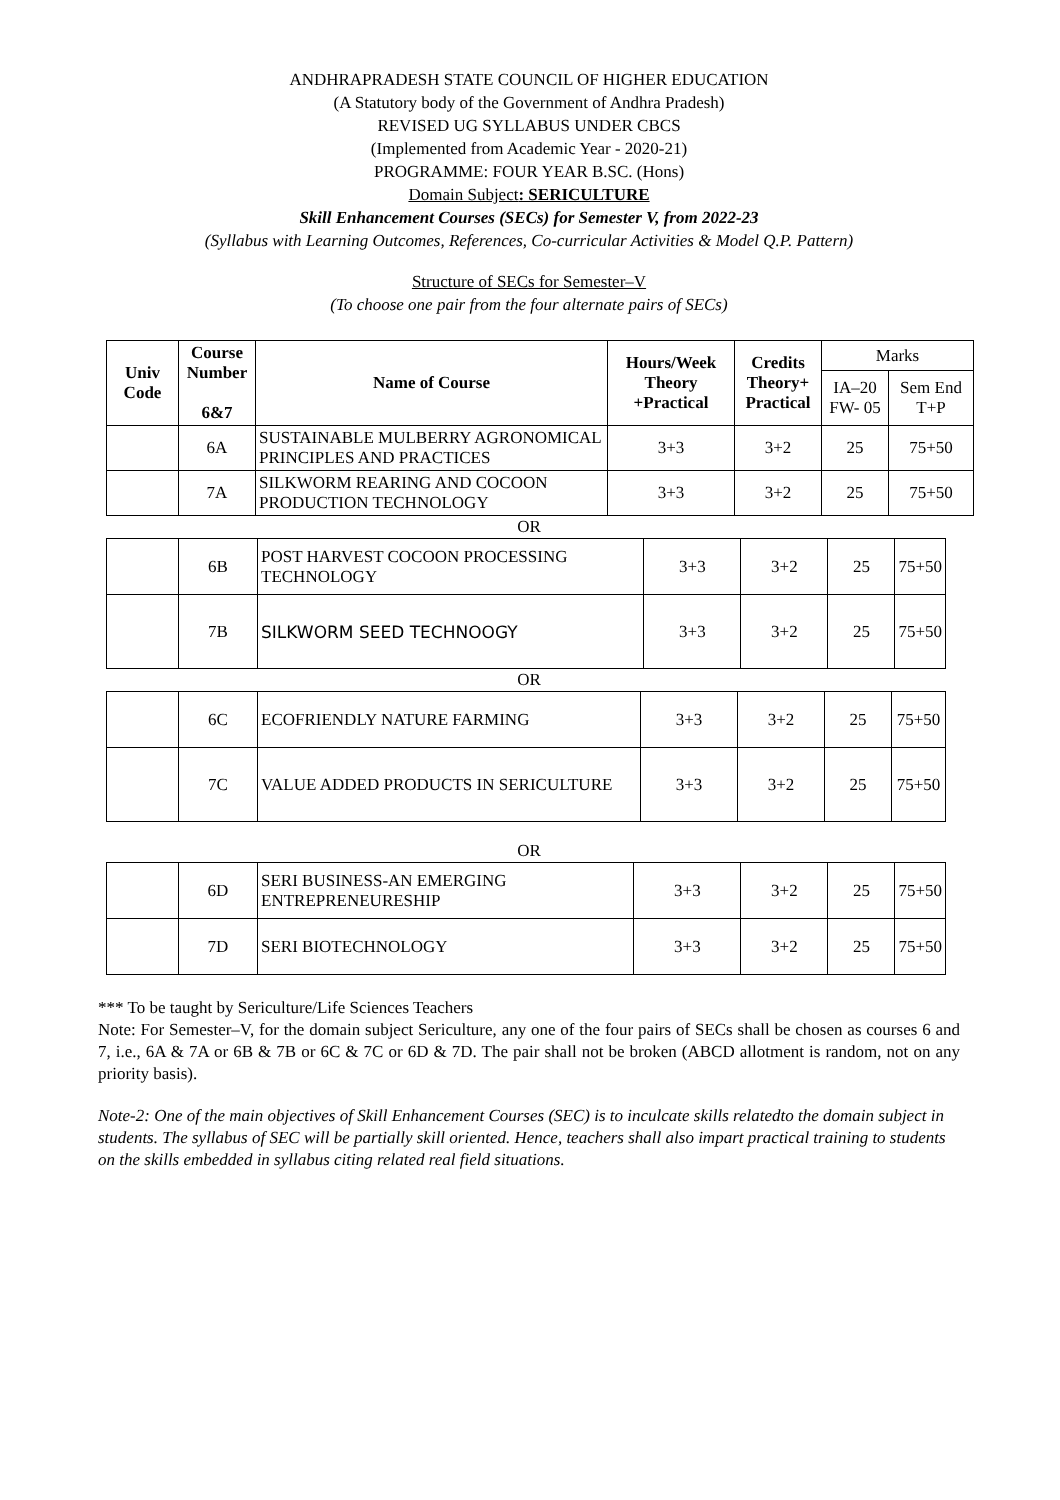ANDHRAPRADESH STATE COUNCIL OF HIGHER EDUCATION
(A Statutory body of the Government of Andhra Pradesh)
REVISED UG SYLLABUS UNDER CBCS
(Implemented from Academic Year - 2020-21)
PROGRAMME: FOUR YEAR B.SC. (Hons)
Domain Subject: SERICULTURE
Skill Enhancement Courses (SECs) for Semester V, from 2022-23
(Syllabus with Learning Outcomes, References, Co-curricular Activities & Model Q.P. Pattern)
Structure of SECs for Semester–V
(To choose one pair from the four alternate pairs of SECs)
| Univ Code | Course Number 6&7 | Name of Course | Hours/Week Theory +Practical | Credits Theory+ Practical | Marks | |
| --- | --- | --- | --- | --- | --- | --- |
| | | | | | IA–20 FW- 05 | Sem End T+P |
| | 6A | SUSTAINABLE MULBERRY AGRONOMICAL PRINCIPLES AND PRACTICES | 3+3 | 3+2 | 25 | 75+50 |
| | 7A | SILKWORM REARING AND COCOON PRODUCTION TECHNOLOGY | 3+3 | 3+2 | 25 | 75+50 |
OR
| | 6B | POST HARVEST COCOON PROCESSING TECHNOLOGY | 3+3 | 3+2 | 25 | 75+50 |
| | 7B | SILKWORM SEED TECHNOOGY | 3+3 | 3+2 | 25 | 75+50 |
OR
| | 6C | ECOFRIENDLY NATURE FARMING | 3+3 | 3+2 | 25 | 75+50 |
| | 7C | VALUE ADDED PRODUCTS IN SERICULTURE | 3+3 | 3+2 | 25 | 75+50 |
OR
| | 6D | SERI BUSINESS-AN EMERGING ENTREPRENEURESHIP | 3+3 | 3+2 | 25 | 75+50 |
| | 7D | SERI BIOTECHNOLOGY | 3+3 | 3+2 | 25 | 75+50 |
*** To be taught by Sericulture/Life Sciences Teachers
Note: For Semester–V, for the domain subject Sericulture, any one of the four pairs of SECs shall be chosen as courses 6 and 7, i.e., 6A & 7A or 6B & 7B or 6C & 7C or 6D & 7D. The pair shall not be broken (ABCD allotment is random, not on any priority basis).
Note-2: One of the main objectives of Skill Enhancement Courses (SEC) is to inculcate skills relatedto the domain subject in students. The syllabus of SEC will be partially skill oriented. Hence, teachers shall also impart practical training to students on the skills embedded in syllabus citing related real field situations.